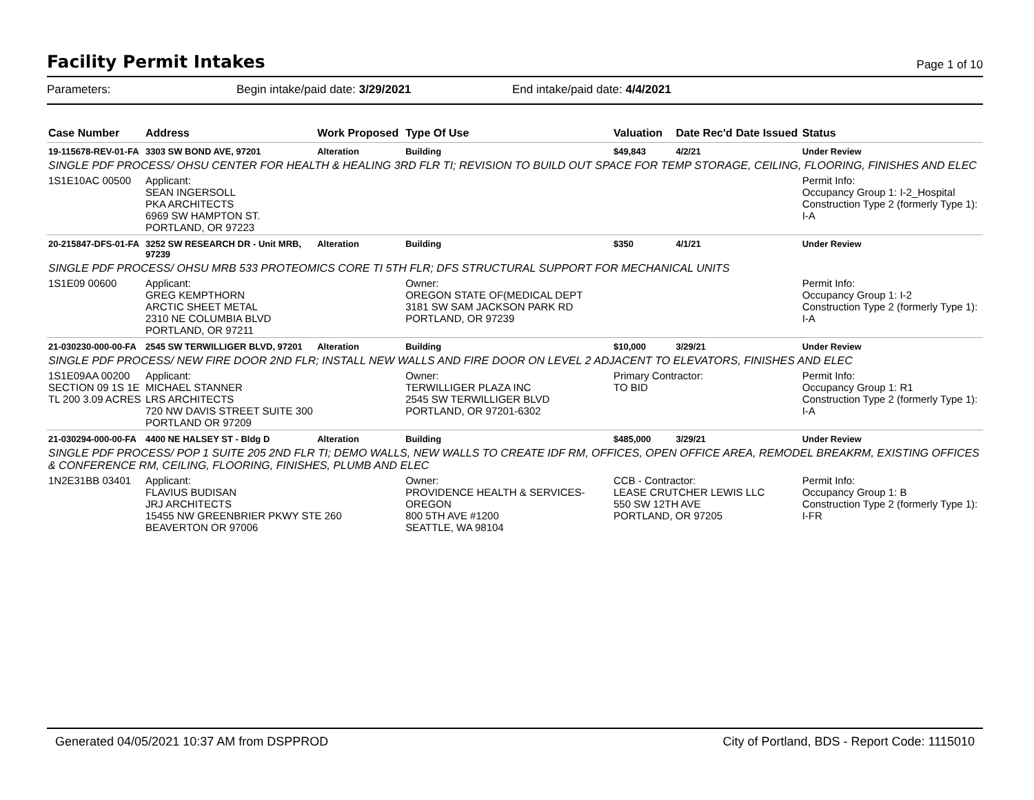Facility Permit Intakes
Page 1 of 10
Parameters: Begin intake/paid date: 3/29/2021 End intake/paid date: 4/4/2021
| Case Number | Address | Work Proposed | Type Of Use | Valuation | Date Rec'd | Date Issued | Status |
| --- | --- | --- | --- | --- | --- | --- | --- |
| 19-115678-REV-01-FA | 3303 SW BOND AVE, 97201 | Alteration | Building | $49,843 | 4/2/21 | | Under Review |
| SINGLE PDF PROCESS/ OHSU CENTER FOR HEALTH & HEALING 3RD FLR TI; REVISION TO BUILD OUT SPACE FOR TEMP STORAGE, CEILING, FLOORING, FINISHES AND ELEC | | | | | | | |
| 1S1E10AC 00500 | Applicant: SEAN INGERSOLL PKA ARCHITECTS 6969 SW HAMPTON ST. PORTLAND, OR 97223 | | | | | | Permit Info: Occupancy Group 1: I-2_Hospital Construction Type 2 (formerly Type 1): I-A |
| 20-215847-DFS-01-FA | 3252 SW RESEARCH DR - Unit MRB, 97239 | Alteration | Building | $350 | 4/1/21 | | Under Review |
| SINGLE PDF PROCESS/ OHSU MRB 533 PROTEOMICS CORE TI 5TH FLR; DFS STRUCTURAL SUPPORT FOR MECHANICAL UNITS | | | | | | | |
| 1S1E09 00600 | Applicant: GREG KEMPTHORN ARCTIC SHEET METAL 2310 NE COLUMBIA BLVD PORTLAND, OR 97211 | | Owner: OREGON STATE OF(MEDICAL DEPT 3181 SW SAM JACKSON PARK RD PORTLAND, OR 97239 | | | | Permit Info: Occupancy Group 1: I-2 Construction Type 2 (formerly Type 1): I-A |
| 21-030230-000-00-FA | 2545 SW TERWILLIGER BLVD, 97201 | Alteration | Building | $10,000 | 3/29/21 | | Under Review |
| SINGLE PDF PROCESS/ NEW FIRE DOOR 2ND FLR; INSTALL NEW WALLS AND FIRE DOOR ON LEVEL 2 ADJACENT TO ELEVATORS, FINISHES AND ELEC | | | | | | | |
| 1S1E09AA 00200 SECTION 09 1S 1E TL 200 3.09 ACRES | Applicant: MICHAEL STANNER LRS ARCHITECTS 720 NW DAVIS STREET SUITE 300 PORTLAND OR 97209 | | Owner: TERWILLIGER PLAZA INC 2545 SW TERWILLIGER BLVD PORTLAND, OR 97201-6302 | Primary Contractor: TO BID | | | Permit Info: Occupancy Group 1: R1 Construction Type 2 (formerly Type 1): I-A |
| 21-030294-000-00-FA | 4400 NE HALSEY ST - Bldg D | Alteration | Building | $485,000 | 3/29/21 | | Under Review |
| SINGLE PDF PROCESS/ POP 1 SUITE 205 2ND FLR TI; DEMO WALLS, NEW WALLS TO CREATE IDF RM, OFFICES, OPEN OFFICE AREA, REMODEL BREAKRM, EXISTING OFFICES & CONFERENCE RM, CEILING, FLOORING, FINISHES, PLUMB AND ELEC | | | | | | | |
| 1N2E31BB 03401 | Applicant: FLAVIUS BUDISAN JRJ ARCHITECTS 15455 NW GREENBRIER PKWY STE 260 BEAVERTON OR 97006 | | Owner: PROVIDENCE HEALTH & SERVICES-OREGON 800 5TH AVE #1200 SEATTLE, WA 98104 | CCB - Contractor: LEASE CRUTCHER LEWIS LLC 550 SW 12TH AVE PORTLAND, OR 97205 | | | Permit Info: Occupancy Group 1: B Construction Type 2 (formerly Type 1): I-FR |
Generated 04/05/2021 10:37 AM from DSPPROD City of Portland, BDS - Report Code: 1115010